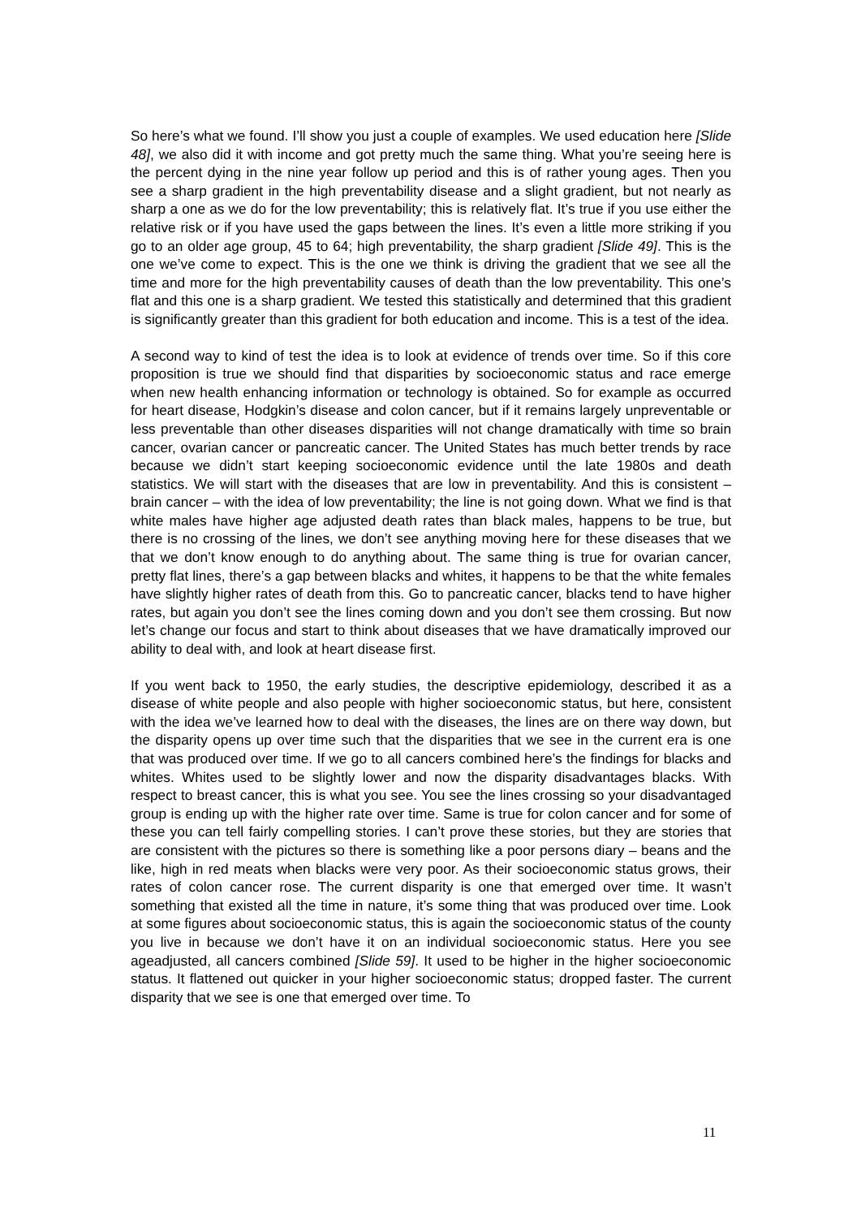So here’s what we found. I’ll show you just a couple of examples. We used education here [Slide 48], we also did it with income and got pretty much the same thing. What you’re seeing here is the percent dying in the nine year follow up period and this is of rather young ages. Then you see a sharp gradient in the high preventability disease and a slight gradient, but not nearly as sharp a one as we do for the low preventability; this is relatively flat. It’s true if you use either the relative risk or if you have used the gaps between the lines. It’s even a little more striking if you go to an older age group, 45 to 64; high preventability, the sharp gradient [Slide 49]. This is the one we’ve come to expect. This is the one we think is driving the gradient that we see all the time and more for the high preventability causes of death than the low preventability. This one’s flat and this one is a sharp gradient. We tested this statistically and determined that this gradient is significantly greater than this gradient for both education and income. This is a test of the idea.
A second way to kind of test the idea is to look at evidence of trends over time. So if this core proposition is true we should find that disparities by socioeconomic status and race emerge when new health enhancing information or technology is obtained. So for example as occurred for heart disease, Hodgkin’s disease and colon cancer, but if it remains largely unpreventable or less preventable than other diseases disparities will not change dramatically with time so brain cancer, ovarian cancer or pancreatic cancer. The United States has much better trends by race because we didn’t start keeping socioeconomic evidence until the late 1980s and death statistics. We will start with the diseases that are low in preventability. And this is consistent – brain cancer – with the idea of low preventability; the line is not going down. What we find is that white males have higher age adjusted death rates than black males, happens to be true, but there is no crossing of the lines, we don’t see anything moving here for these diseases that we that we don’t know enough to do anything about. The same thing is true for ovarian cancer, pretty flat lines, there’s a gap between blacks and whites, it happens to be that the white females have slightly higher rates of death from this. Go to pancreatic cancer, blacks tend to have higher rates, but again you don’t see the lines coming down and you don’t see them crossing. But now let’s change our focus and start to think about diseases that we have dramatically improved our ability to deal with, and look at heart disease first.
If you went back to 1950, the early studies, the descriptive epidemiology, described it as a disease of white people and also people with higher socioeconomic status, but here, consistent with the idea we’ve learned how to deal with the diseases, the lines are on there way down, but the disparity opens up over time such that the disparities that we see in the current era is one that was produced over time. If we go to all cancers combined here’s the findings for blacks and whites. Whites used to be slightly lower and now the disparity disadvantages blacks. With respect to breast cancer, this is what you see. You see the lines crossing so your disadvantaged group is ending up with the higher rate over time. Same is true for colon cancer and for some of these you can tell fairly compelling stories. I can’t prove these stories, but they are stories that are consistent with the pictures so there is something like a poor persons diary – beans and the like, high in red meats when blacks were very poor. As their socioeconomic status grows, their rates of colon cancer rose. The current disparity is one that emerged over time. It wasn’t something that existed all the time in nature, it’s some thing that was produced over time. Look at some figures about socioeconomic status, this is again the socioeconomic status of the county you live in because we don’t have it on an individual socioeconomic status. Here you see ageadjusted, all cancers combined [Slide 59]. It used to be higher in the higher socioeconomic status. It flattened out quicker in your higher socioeconomic status; dropped faster. The current disparity that we see is one that emerged over time. To
11